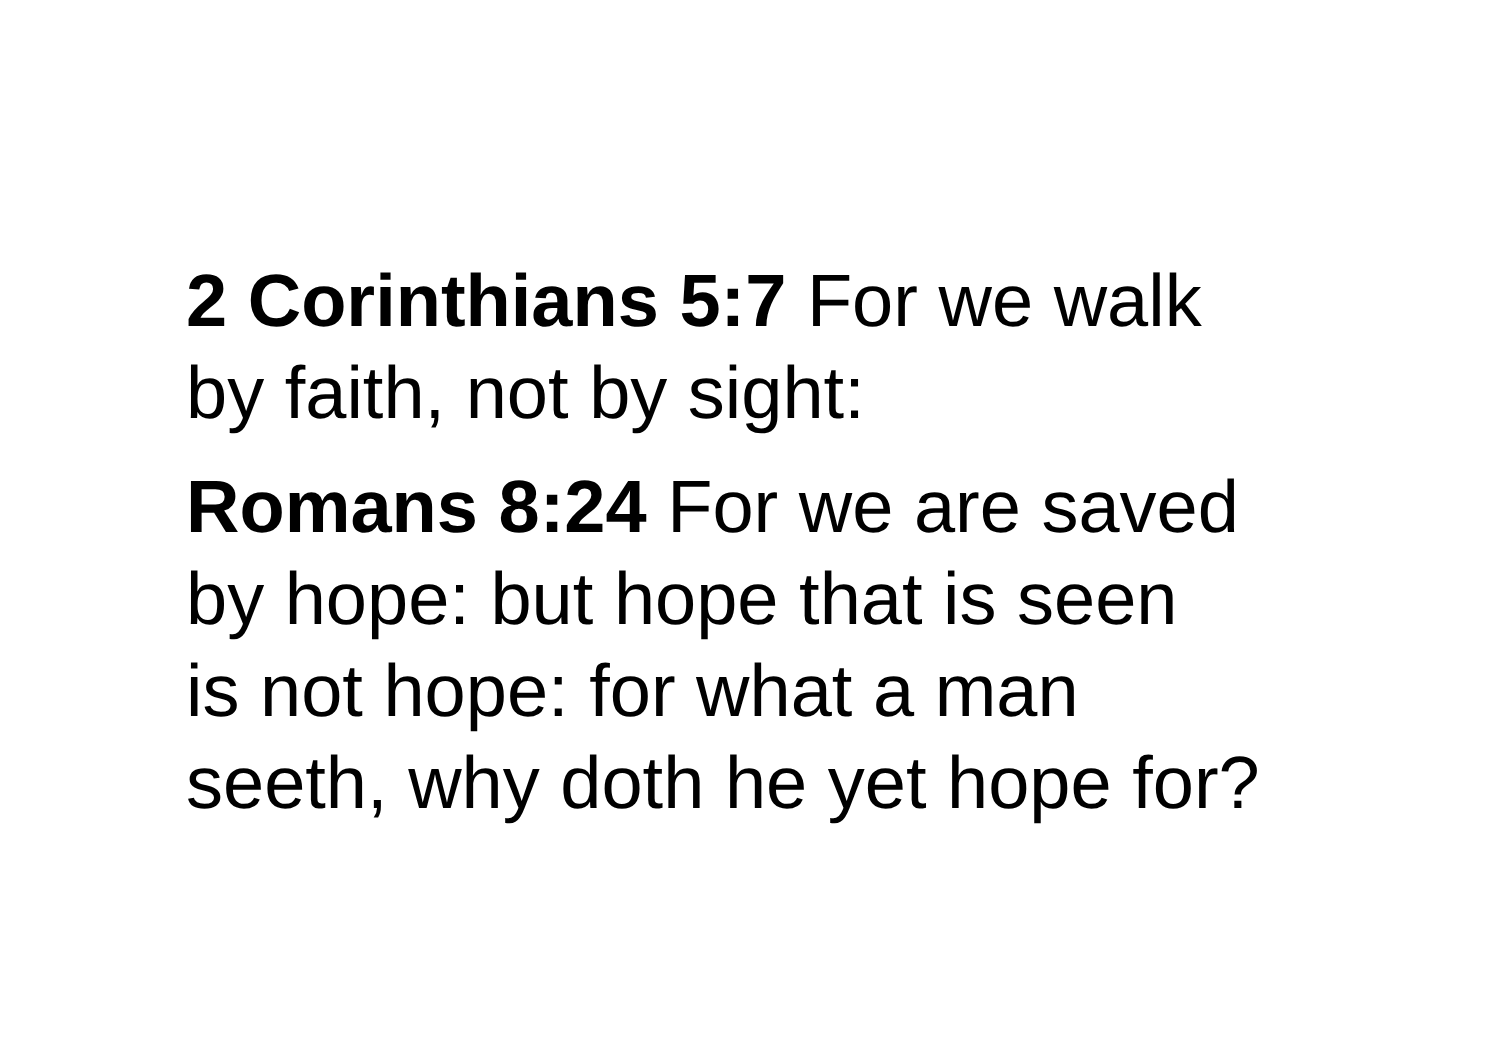2 Corinthians 5:7 For we walk
by faith, not by sight:
Romans 8:24 For we are saved
by hope: but hope that is seen
is not hope: for what a man
seeth, why doth he yet hope for?